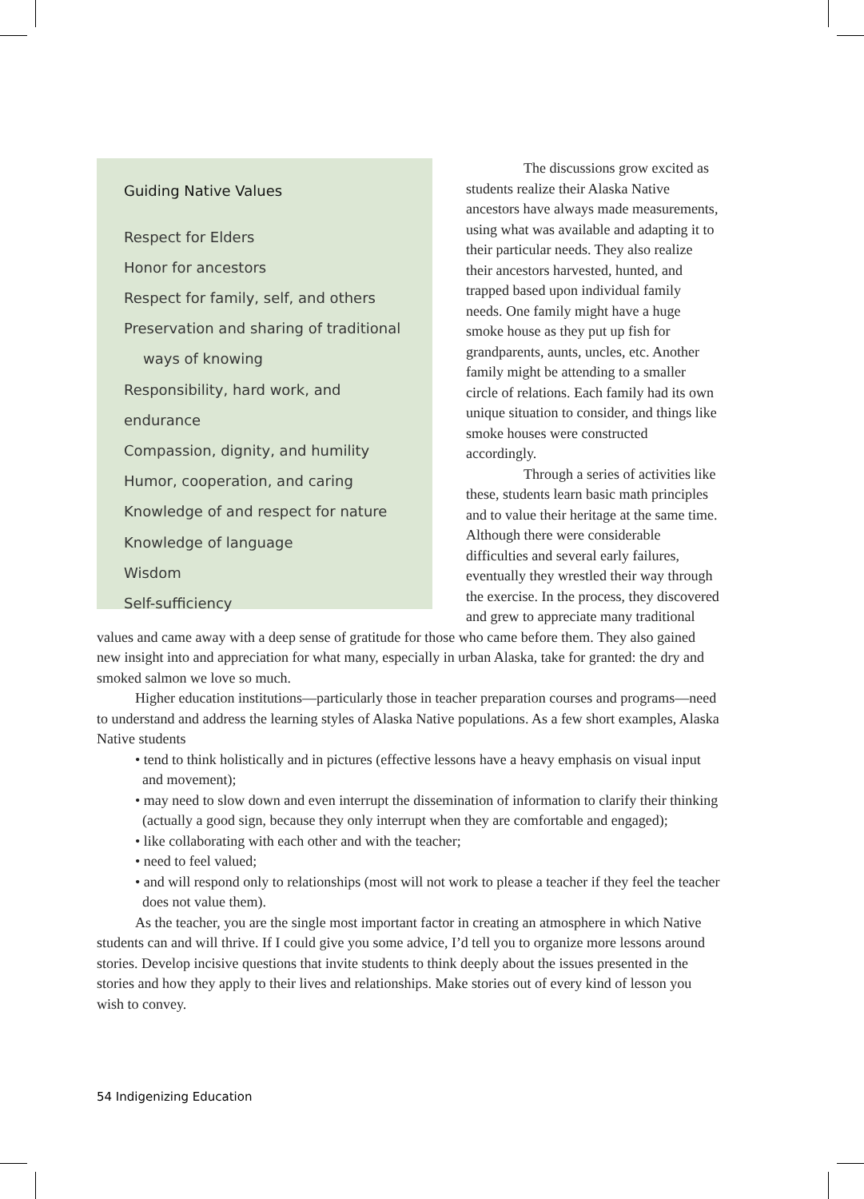Guiding Native Values
Respect for Elders
Honor for ancestors
Respect for family, self, and others
Preservation and sharing of traditional
ways of knowing
Responsibility, hard work, and endurance
Compassion, dignity, and humility
Humor, cooperation, and caring
Knowledge of and respect for nature
Knowledge of language
Wisdom
Self-sufficiency
The discussions grow excited as students realize their Alaska Native ancestors have always made measurements, using what was available and adapting it to their particular needs. They also realize their ancestors harvested, hunted, and trapped based upon individual family needs. One family might have a huge smoke house as they put up fish for grandparents, aunts, uncles, etc. Another family might be attending to a smaller circle of relations. Each family had its own unique situation to consider, and things like smoke houses were constructed accordingly.
Through a series of activities like these, students learn basic math principles and to value their heritage at the same time. Although there were considerable difficulties and several early failures, eventually they wrestled their way through the exercise. In the process, they discovered and grew to appreciate many traditional values and came away with a deep sense of gratitude for those who came before them. They also gained new insight into and appreciation for what many, especially in urban Alaska, take for granted: the dry and smoked salmon we love so much.
Higher education institutions—particularly those in teacher preparation courses and programs—need to understand and address the learning styles of Alaska Native populations. As a few short examples, Alaska Native students
• tend to think holistically and in pictures (effective lessons have a heavy emphasis on visual input and movement);
• may need to slow down and even interrupt the dissemination of information to clarify their thinking (actually a good sign, because they only interrupt when they are comfortable and engaged);
• like collaborating with each other and with the teacher;
• need to feel valued;
• and will respond only to relationships (most will not work to please a teacher if they feel the teacher does not value them).
As the teacher, you are the single most important factor in creating an atmosphere in which Native students can and will thrive. If I could give you some advice, I’d tell you to organize more lessons around stories. Develop incisive questions that invite students to think deeply about the issues presented in the stories and how they apply to their lives and relationships. Make stories out of every kind of lesson you wish to convey.
54 Indigenizing Education